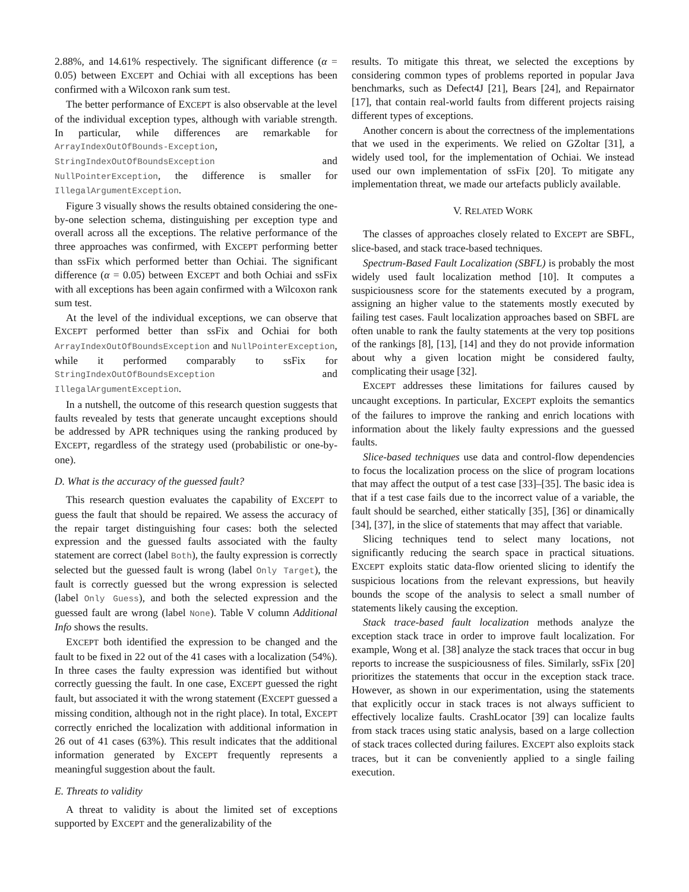2.88%, and 14.61% respectively. The significant difference (α = 0.05) between EXCEPT and Ochiai with all exceptions has been confirmed with a Wilcoxon rank sum test.
The better performance of EXCEPT is also observable at the level of the individual exception types, although with variable strength. In particular, while differences are remarkable for ArrayIndexOutOfBounds-Exception, StringIndexOutOfBoundsException and NullPointerException, the difference is smaller for IllegalArgumentException.
Figure 3 visually shows the results obtained considering the one-by-one selection schema, distinguishing per exception type and overall across all the exceptions. The relative performance of the three approaches was confirmed, with EXCEPT performing better than ssFix which performed better than Ochiai. The significant difference (α = 0.05) between EXCEPT and both Ochiai and ssFix with all exceptions has been again confirmed with a Wilcoxon rank sum test.
At the level of the individual exceptions, we can observe that EXCEPT performed better than ssFix and Ochiai for both ArrayIndexOutOfBoundsException and NullPointerException, while it performed comparably to ssFix for StringIndexOutOfBoundsException and IllegalArgumentException.
In a nutshell, the outcome of this research question suggests that faults revealed by tests that generate uncaught exceptions should be addressed by APR techniques using the ranking produced by EXCEPT, regardless of the strategy used (probabilistic or one-by-one).
D. What is the accuracy of the guessed fault?
This research question evaluates the capability of EXCEPT to guess the fault that should be repaired. We assess the accuracy of the repair target distinguishing four cases: both the selected expression and the guessed faults associated with the faulty statement are correct (label Both), the faulty expression is correctly selected but the guessed fault is wrong (label Only Target), the fault is correctly guessed but the wrong expression is selected (label Only Guess), and both the selected expression and the guessed fault are wrong (label None). Table V column Additional Info shows the results.
EXCEPT both identified the expression to be changed and the fault to be fixed in 22 out of the 41 cases with a localization (54%). In three cases the faulty expression was identified but without correctly guessing the fault. In one case, EXCEPT guessed the right fault, but associated it with the wrong statement (EXCEPT guessed a missing condition, although not in the right place). In total, EXCEPT correctly enriched the localization with additional information in 26 out of 41 cases (63%). This result indicates that the additional information generated by EXCEPT frequently represents a meaningful suggestion about the fault.
E. Threats to validity
A threat to validity is about the limited set of exceptions supported by EXCEPT and the generalizability of the
results. To mitigate this threat, we selected the exceptions by considering common types of problems reported in popular Java benchmarks, such as Defect4J [21], Bears [24], and Repairnator [17], that contain real-world faults from different projects raising different types of exceptions.
Another concern is about the correctness of the implementations that we used in the experiments. We relied on GZoltar [31], a widely used tool, for the implementation of Ochiai. We instead used our own implementation of ssFix [20]. To mitigate any implementation threat, we made our artefacts publicly available.
V. RELATED WORK
The classes of approaches closely related to EXCEPT are SBFL, slice-based, and stack trace-based techniques.
Spectrum-Based Fault Localization (SBFL) is probably the most widely used fault localization method [10]. It computes a suspiciousness score for the statements executed by a program, assigning an higher value to the statements mostly executed by failing test cases. Fault localization approaches based on SBFL are often unable to rank the faulty statements at the very top positions of the rankings [8], [13], [14] and they do not provide information about why a given location might be considered faulty, complicating their usage [32].
EXCEPT addresses these limitations for failures caused by uncaught exceptions. In particular, EXCEPT exploits the semantics of the failures to improve the ranking and enrich locations with information about the likely faulty expressions and the guessed faults.
Slice-based techniques use data and control-flow dependencies to focus the localization process on the slice of program locations that may affect the output of a test case [33]–[35]. The basic idea is that if a test case fails due to the incorrect value of a variable, the fault should be searched, either statically [35], [36] or dinamically [34], [37], in the slice of statements that may affect that variable.
Slicing techniques tend to select many locations, not significantly reducing the search space in practical situations. EXCEPT exploits static data-flow oriented slicing to identify the suspicious locations from the relevant expressions, but heavily bounds the scope of the analysis to select a small number of statements likely causing the exception.
Stack trace-based fault localization methods analyze the exception stack trace in order to improve fault localization. For example, Wong et al. [38] analyze the stack traces that occur in bug reports to increase the suspiciousness of files. Similarly, ssFix [20] prioritizes the statements that occur in the exception stack trace. However, as shown in our experimentation, using the statements that explicitly occur in stack traces is not always sufficient to effectively localize faults. CrashLocator [39] can localize faults from stack traces using static analysis, based on a large collection of stack traces collected during failures. EXCEPT also exploits stack traces, but it can be conveniently applied to a single failing execution.